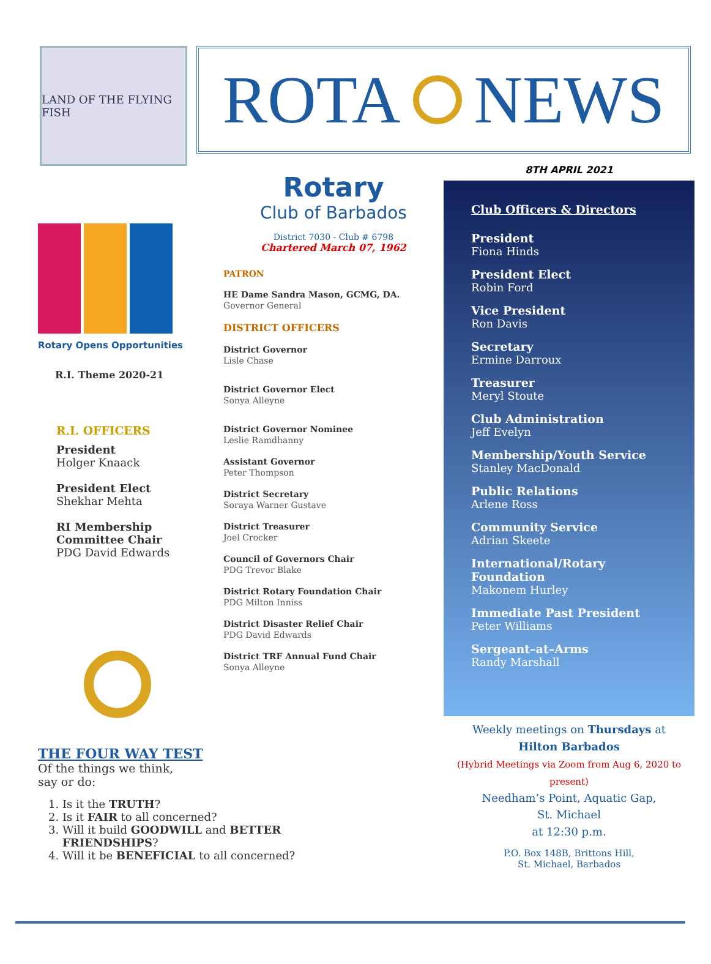LAND OF THE FLYING FISH
ROTA
NEWS
Rotary Opens Opportunities
R.I. Theme 2020-21
R.I. OFFICERS
President
Holger Knaack
President Elect
Shekhar Mehta
RI Membership Committee Chair
PDG David Edwards
THE FOUR WAY TEST
Of the things we think,
say or do:
1. Is it the TRUTH?
2. Is it FAIR to all concerned?
3. Will it build GOODWILL and BETTER FRIENDSHIPS?
4. Will it be BENEFICIAL to all concerned?
Rotary
Club of Barbados
District 7030 - Club # 6798
Chartered March 07, 1962
PATRON
HE Dame Sandra Mason, GCMG, DA.
Governor General
DISTRICT OFFICERS
District Governor
Lisle Chase
District Governor Elect
Sonya Alleyne
District Governor Nominee
Leslie Ramdhanny
Assistant Governor
Peter Thompson
District Secretary
Soraya Warner Gustave
District Treasurer
Joel Crocker
Council of Governors Chair
PDG Trevor Blake
District Rotary Foundation Chair
PDG Milton Inniss
District Disaster Relief Chair
PDG David Edwards
District TRF Annual Fund Chair
Sonya Alleyne
8TH APRIL 2021
Club Officers & Directors
President
Fiona Hinds
President Elect
Robin Ford
Vice President
Ron Davis
Secretary
Ermine Darroux
Treasurer
Meryl Stoute
Club Administration
Jeff Evelyn
Membership/Youth Service
Stanley MacDonald
Public Relations
Arlene Ross
Community Service
Adrian Skeete
International/Rotary Foundation
Makonem Hurley
Immediate Past President
Peter Williams
Sergeant–at–Arms
Randy Marshall
Weekly meetings on Thursdays at
Hilton Barbados
(Hybrid Meetings via Zoom from Aug 6, 2020 to present)
Needham’s Point, Aquatic Gap,
St. Michael
at 12:30 p.m.
P.O. Box 148B, Brittons Hill,
St. Michael, Barbados